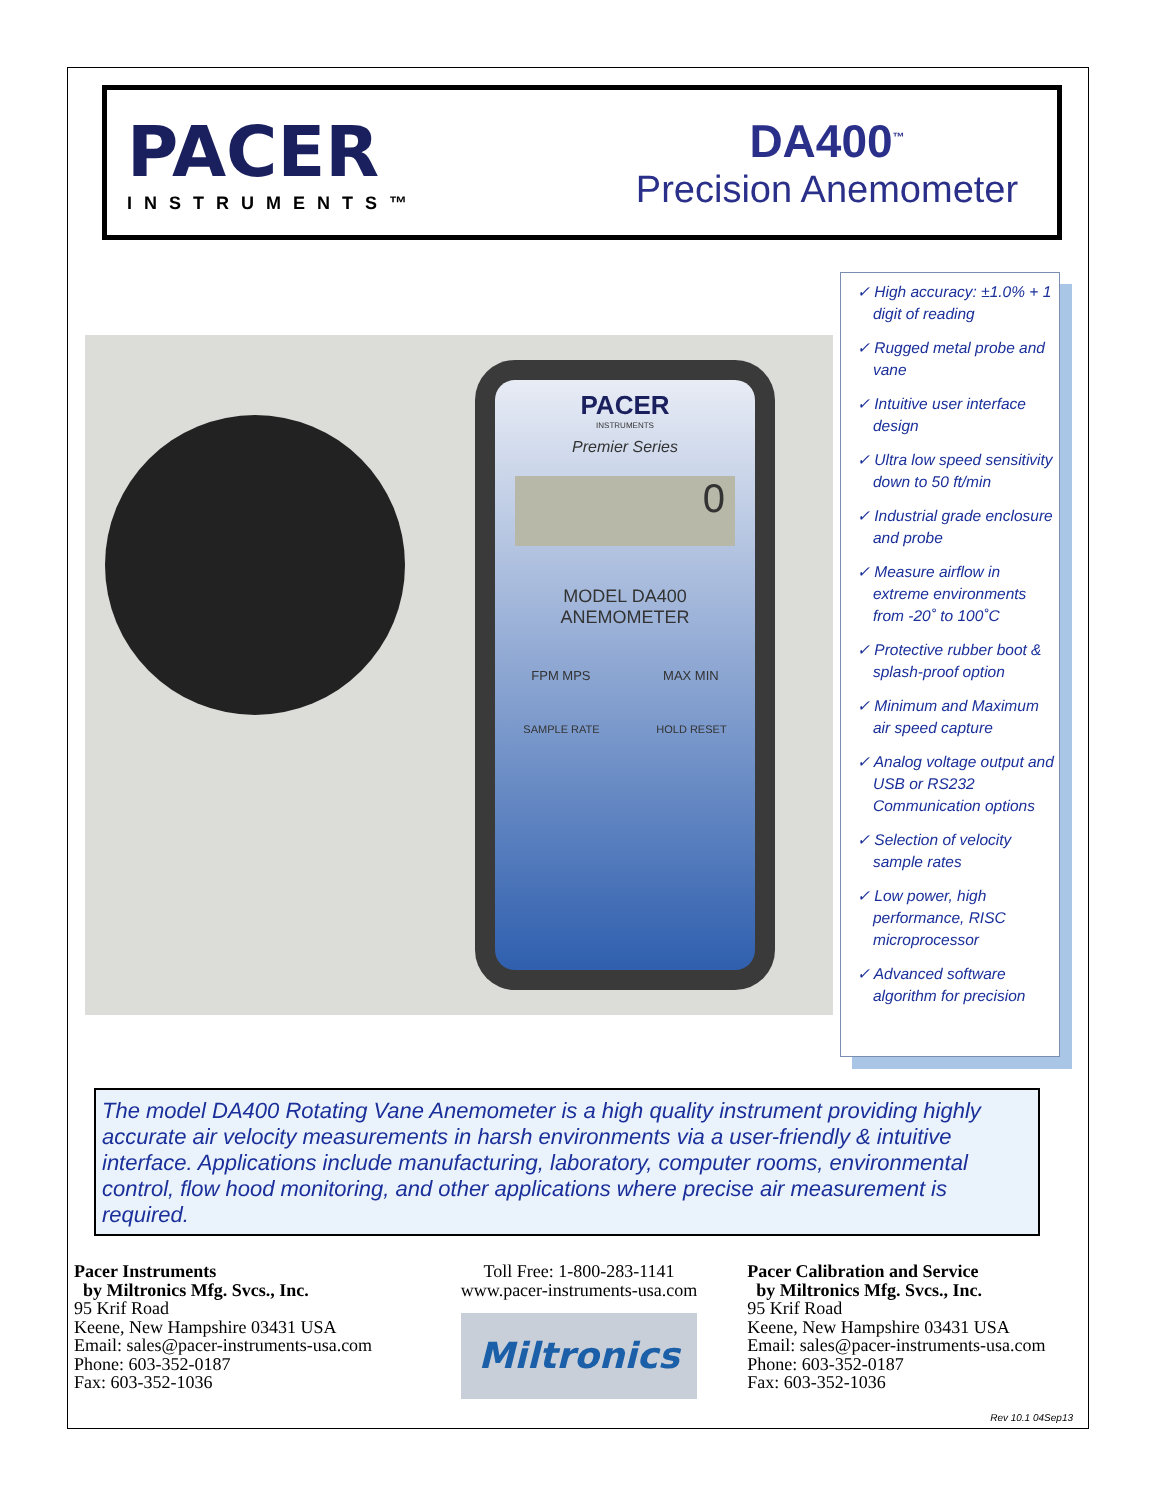PACER
INSTRUMENTS™
DA400<sup>™</sup>
Precision Anemometer
PACER
INSTRUMENTS
Premier Series
0
MODEL DA400
ANEMOMETER
FPM MPS MAX MIN
SAMPLE RATE HOLD RESET
✓ High accuracy: ±1.0% + 1 digit of reading
✓ Rugged metal probe and vane
✓ Intuitive user interface design
✓ Ultra low speed sensitivity down to 50 ft/min
✓ Industrial grade enclosure and probe
✓ Measure airflow in extreme environments from -20˚ to 100˚C
✓ Protective rubber boot & splash-proof option
✓ Minimum and Maximum air speed capture
✓ Analog voltage output and USB or RS232 Communication options
✓ Selection of velocity sample rates
✓ Low power, high performance, RISC microprocessor
✓ Advanced software algorithm for precision
The model DA400 Rotating Vane Anemometer is a high quality instrument providing highly accurate air velocity measurements in harsh environments via a user-friendly & intuitive interface. Applications include manufacturing, laboratory, computer rooms, environmental control, flow hood monitoring, and other applications where precise air measurement is required.
Pacer Instruments
by Miltronics Mfg. Svcs., Inc.
95 Krif Road
Keene, New Hampshire 03431 USA
Email: sales@pacer-instruments-usa.com
Phone: 603-352-0187
Fax: 603-352-1036
Toll Free: 1-800-283-1141
www.pacer-instruments-usa.com
Miltronics
Pacer Calibration and Service
by Miltronics Mfg. Svcs., Inc.
95 Krif Road
Keene, New Hampshire 03431 USA
Email: sales@pacer-instruments-usa.com
Phone: 603-352-0187
Fax: 603-352-1036
Rev 10.1 04Sep13